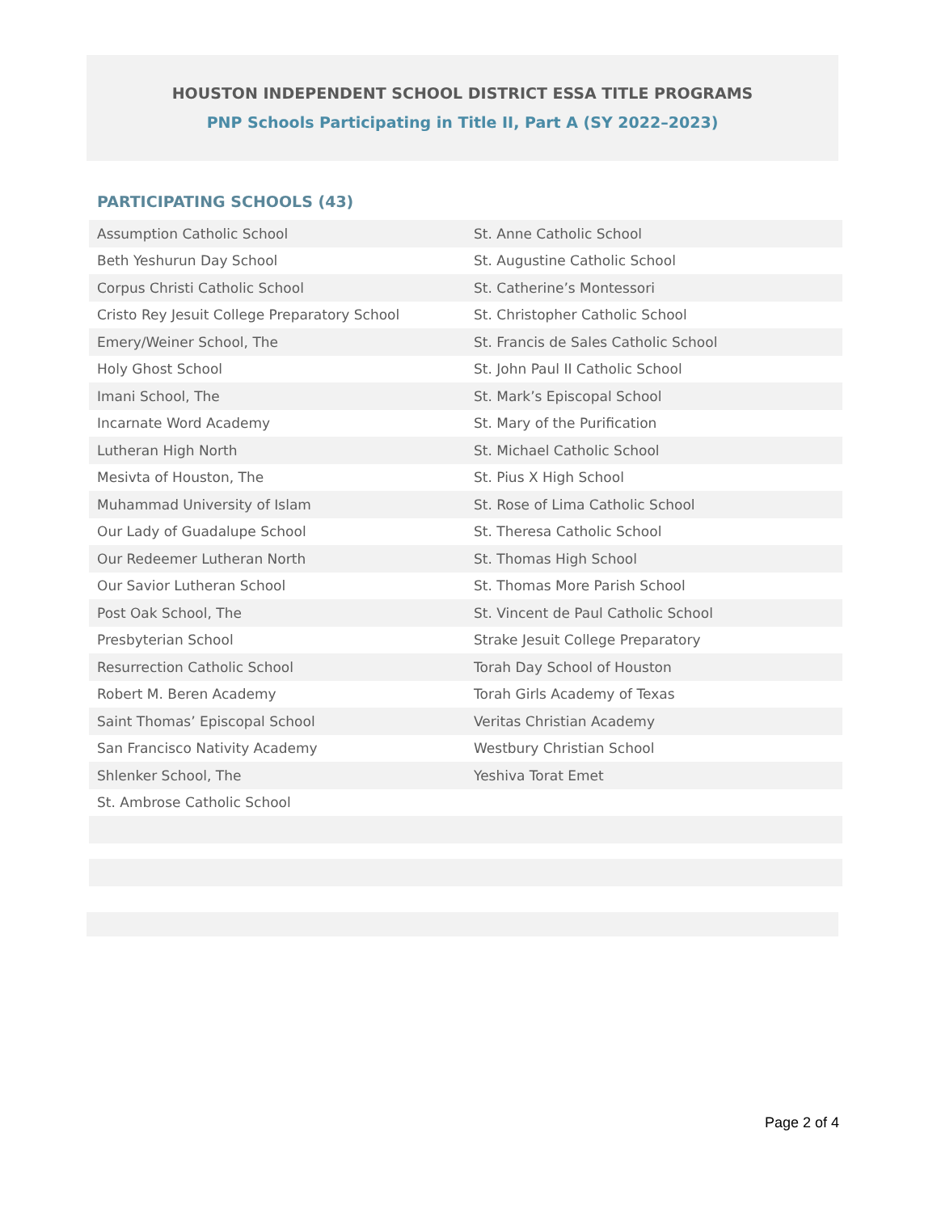HOUSTON INDEPENDENT SCHOOL DISTRICT ESSA TITLE PROGRAMS
PNP Schools Participating in Title II, Part A (SY 2022–2023)
PARTICIPATING SCHOOLS (43)
| Assumption Catholic School | St. Anne Catholic School |
| Beth Yeshurun Day School | St. Augustine Catholic School |
| Corpus Christi Catholic School | St. Catherine’s Montessori |
| Cristo Rey Jesuit College Preparatory School | St. Christopher Catholic School |
| Emery/Weiner School, The | St. Francis de Sales Catholic School |
| Holy Ghost School | St. John Paul II Catholic School |
| Imani School, The | St. Mark’s Episcopal School |
| Incarnate Word Academy | St. Mary of the Purification |
| Lutheran High North | St. Michael Catholic School |
| Mesivta of Houston, The | St. Pius X High School |
| Muhammad University of Islam | St. Rose of Lima Catholic School |
| Our Lady of Guadalupe School | St. Theresa Catholic School |
| Our Redeemer Lutheran North | St. Thomas High School |
| Our Savior Lutheran School | St. Thomas More Parish School |
| Post Oak School, The | St. Vincent de Paul Catholic School |
| Presbyterian School | Strake Jesuit College Preparatory |
| Resurrection Catholic School | Torah Day School of Houston |
| Robert M. Beren Academy | Torah Girls Academy of Texas |
| Saint Thomas’ Episcopal School | Veritas Christian Academy |
| San Francisco Nativity Academy | Westbury Christian School |
| Shlenker School, The | Yeshiva Torat Emet |
| St. Ambrose Catholic School | |
Page 2 of 4